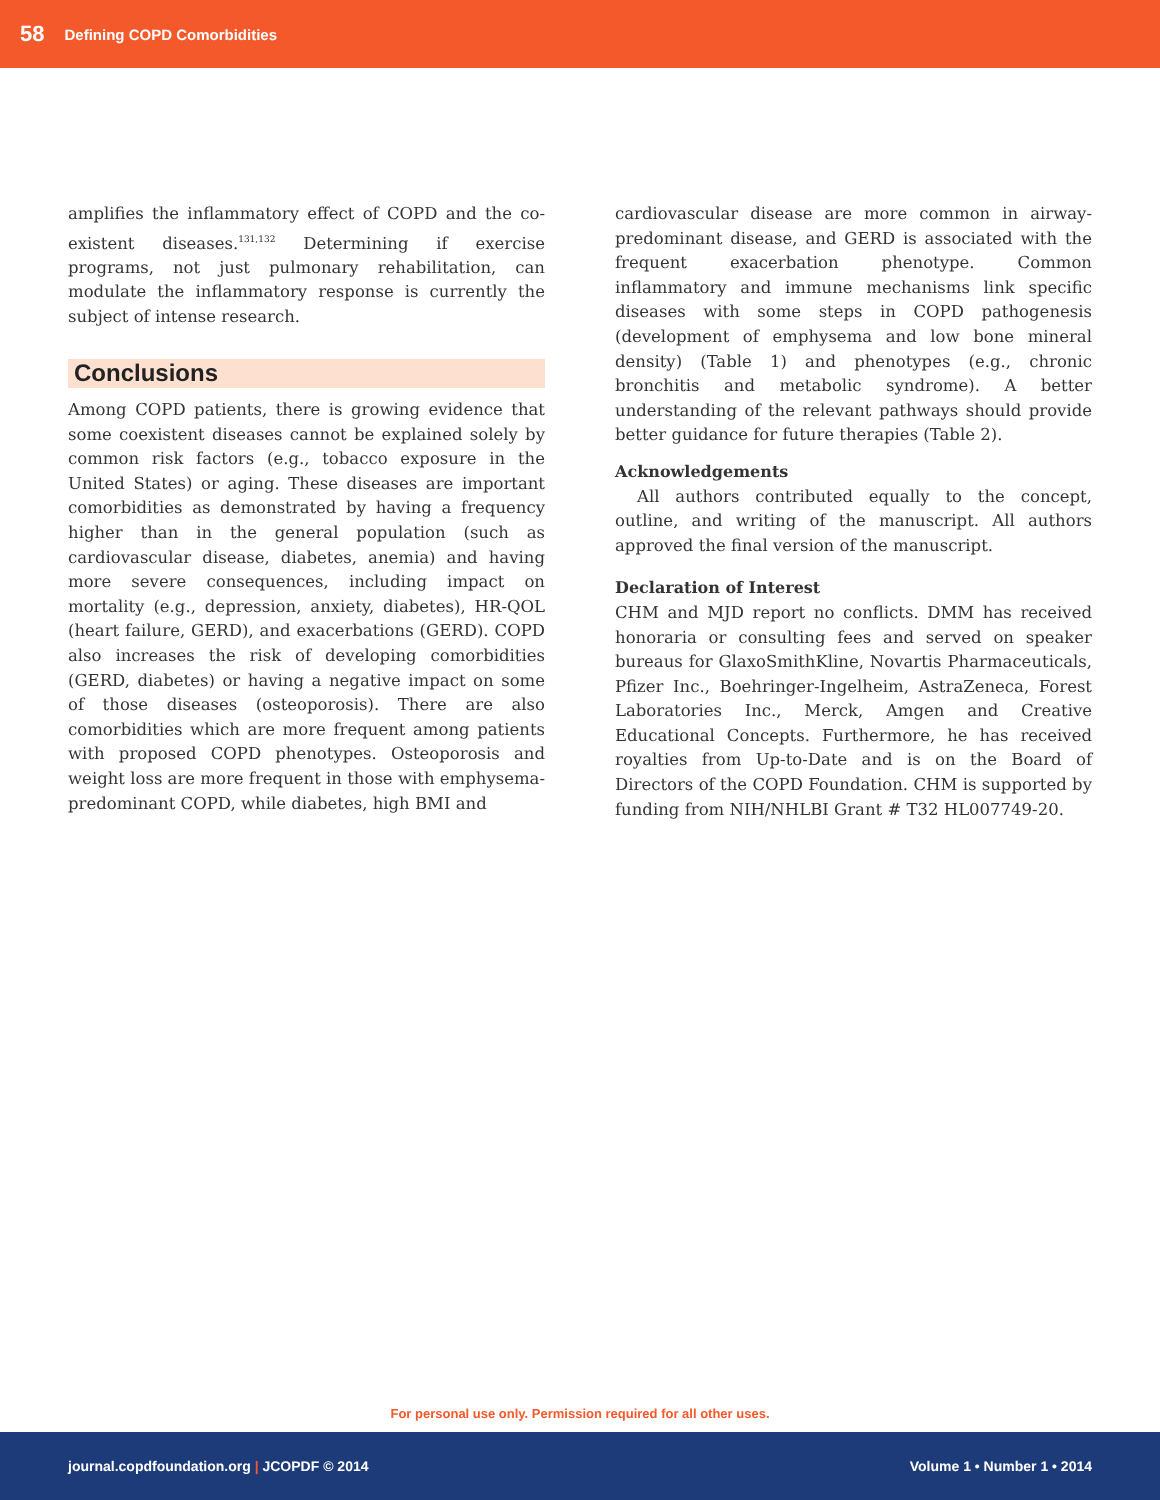58 Defining COPD Comorbidities
amplifies the inflammatory effect of COPD and the co-existent diseases.<sup>131,132</sup> Determining if exercise programs, not just pulmonary rehabilitation, can modulate the inflammatory response is currently the subject of intense research.
Conclusions
Among COPD patients, there is growing evidence that some coexistent diseases cannot be explained solely by common risk factors (e.g., tobacco exposure in the United States) or aging. These diseases are important comorbidities as demonstrated by having a frequency higher than in the general population (such as cardiovascular disease, diabetes, anemia) and having more severe consequences, including impact on mortality (e.g., depression, anxiety, diabetes), HR-QOL (heart failure, GERD), and exacerbations (GERD). COPD also increases the risk of developing comorbidities (GERD, diabetes) or having a negative impact on some of those diseases (osteoporosis). There are also comorbidities which are more frequent among patients with proposed COPD phenotypes. Osteoporosis and weight loss are more frequent in those with emphysema-predominant COPD, while diabetes, high BMI and
cardiovascular disease are more common in airway-predominant disease, and GERD is associated with the frequent exacerbation phenotype. Common inflammatory and immune mechanisms link specific diseases with some steps in COPD pathogenesis (development of emphysema and low bone mineral density) (Table 1) and phenotypes (e.g., chronic bronchitis and metabolic syndrome). A better understanding of the relevant pathways should provide better guidance for future therapies (Table 2).
Acknowledgements
All authors contributed equally to the concept, outline, and writing of the manuscript. All authors approved the final version of the manuscript.
Declaration of Interest
CHM and MJD report no conflicts. DMM has received honoraria or consulting fees and served on speaker bureaus for GlaxoSmithKline, Novartis Pharmaceuticals, Pfizer Inc., Boehringer-Ingelheim, AstraZeneca, Forest Laboratories Inc., Merck, Amgen and Creative Educational Concepts. Furthermore, he has received royalties from Up-to-Date and is on the Board of Directors of the COPD Foundation. CHM is supported by funding from NIH/NHLBI Grant # T32 HL007749-20.
For personal use only. Permission required for all other uses.
journal.copdfoundation.org | JCOPDF © 2014 Volume 1 • Number 1 • 2014